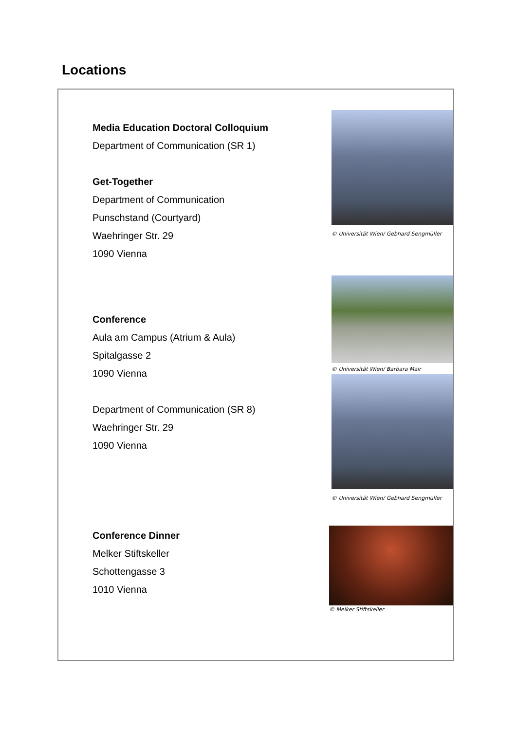Locations
Media Education Doctoral Colloquium
Department of Communication (SR 1)
Get-Together
Department of Communication
Punschstand (Courtyard)
Waehringer Str. 29
1090 Vienna
© Universität Wien/ Gebhard Sengmüller
Conference
Aula am Campus (Atrium & Aula)
Spitalgasse 2
1090 Vienna
Department of Communication (SR 8)
Waehringer Str. 29
1090 Vienna
© Universität Wien/ Barbara Mair
© Universität Wien/ Gebhard Sengmüller
Conference Dinner
Melker Stiftskeller
Schottengasse 3
1010 Vienna
© Melker Stiftskeller